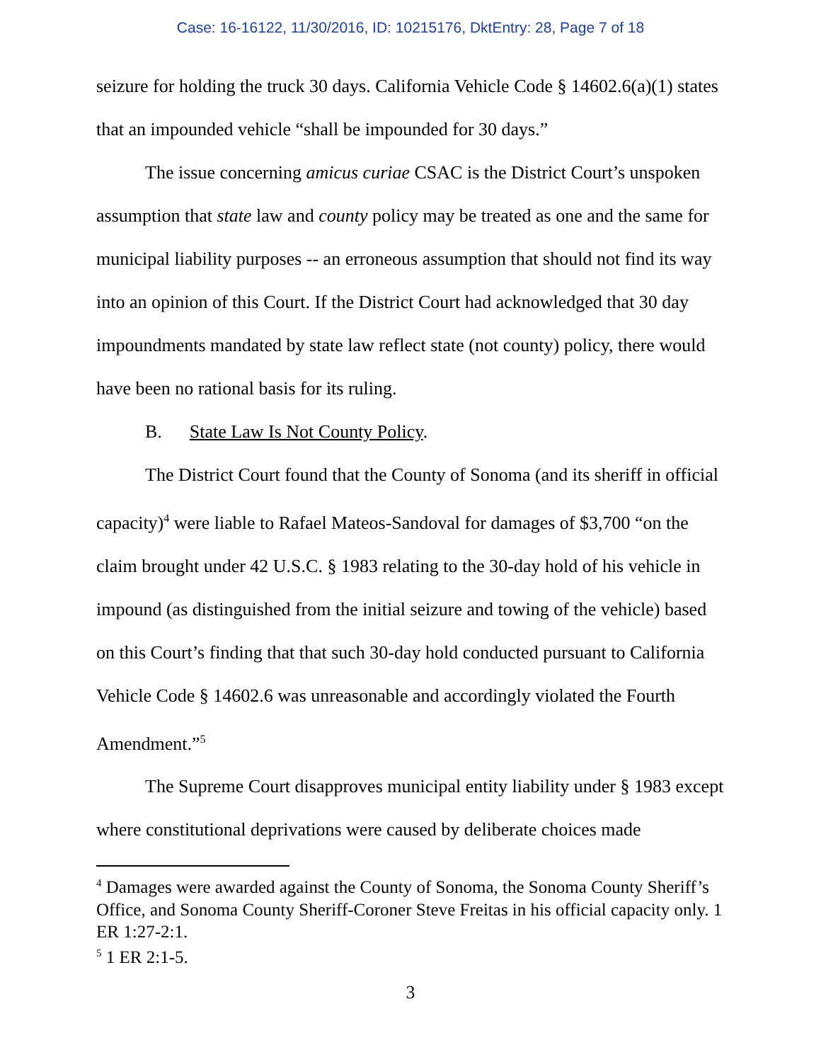Case: 16-16122, 11/30/2016, ID: 10215176, DktEntry: 28, Page 7 of 18
seizure for holding the truck 30 days. California Vehicle Code § 14602.6(a)(1) states that an impounded vehicle “shall be impounded for 30 days.”
The issue concerning amicus curiae CSAC is the District Court’s unspoken assumption that state law and county policy may be treated as one and the same for municipal liability purposes -- an erroneous assumption that should not find its way into an opinion of this Court. If the District Court had acknowledged that 30 day impoundments mandated by state law reflect state (not county) policy, there would have been no rational basis for its ruling.
B. State Law Is Not County Policy.
The District Court found that the County of Sonoma (and its sheriff in official capacity)<sup>4</sup> were liable to Rafael Mateos-Sandoval for damages of $3,700 “on the claim brought under 42 U.S.C. § 1983 relating to the 30-day hold of his vehicle in impound (as distinguished from the initial seizure and towing of the vehicle) based on this Court’s finding that that such 30-day hold conducted pursuant to California Vehicle Code § 14602.6 was unreasonable and accordingly violated the Fourth Amendment.”<sup>5</sup>
The Supreme Court disapproves municipal entity liability under § 1983 except where constitutional deprivations were caused by deliberate choices made
<sup>4</sup> Damages were awarded against the County of Sonoma, the Sonoma County Sheriff’s Office, and Sonoma County Sheriff-Coroner Steve Freitas in his official capacity only. 1 ER 1:27-2:1.
<sup>5</sup> 1 ER 2:1-5.
3